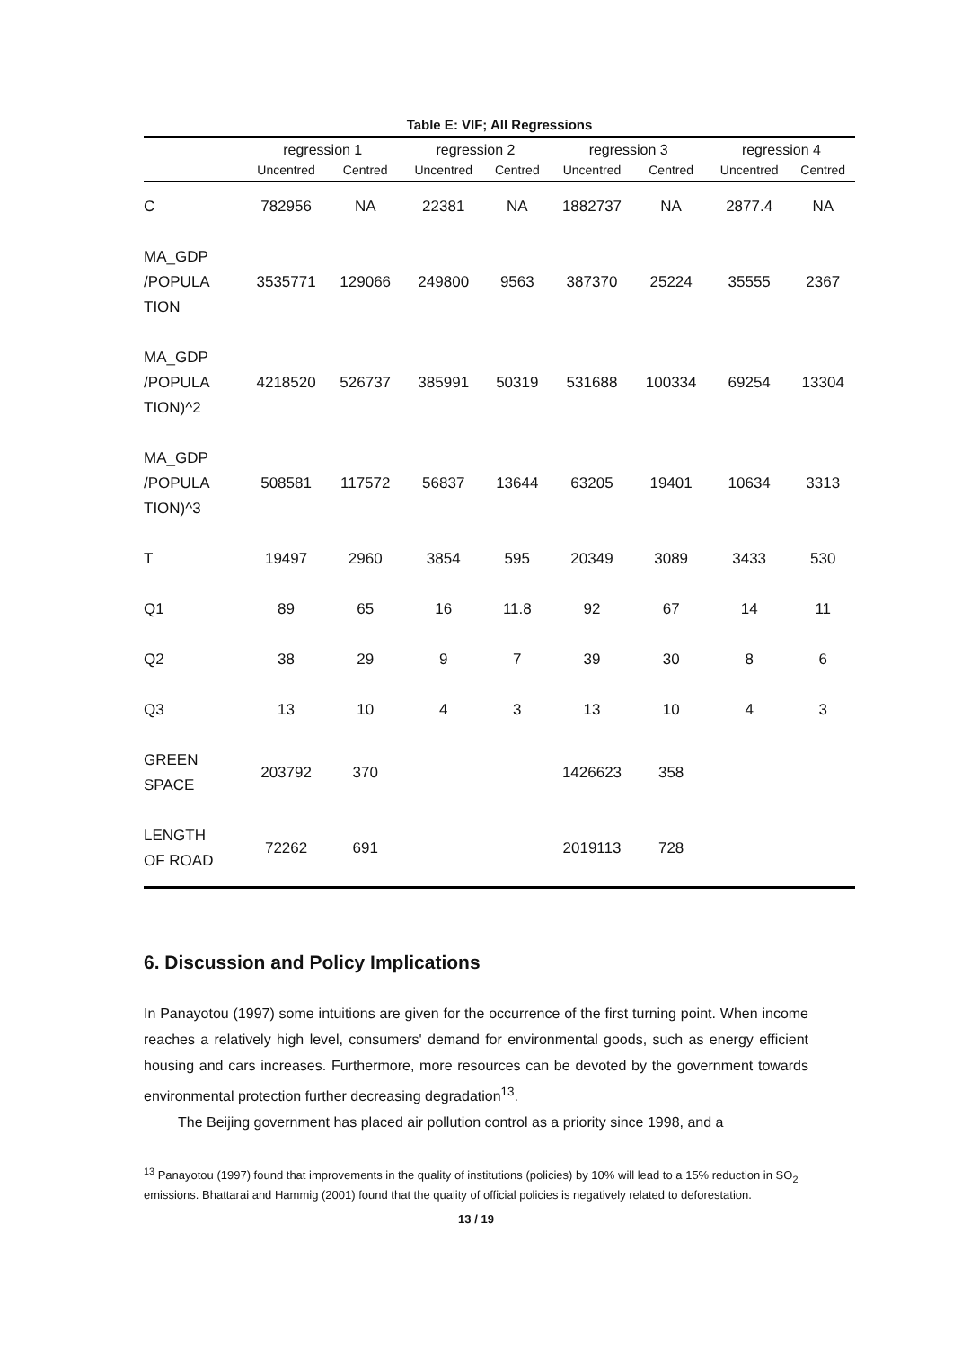Table E: VIF; All Regressions
| | regression 1 | | regression 2 | | regression 3 | | regression 4 | |
| --- | --- | --- | --- | --- | --- | --- | --- | --- |
| | Uncentred | Centred | Uncentred | Centred | Uncentred | Centred | Uncentred | Centred |
| C | 782956 | NA | 22381 | NA | 1882737 | NA | 2877.4 | NA |
| MA_GDP /POPULA TION | 3535771 | 129066 | 249800 | 9563 | 387370 | 25224 | 35555 | 2367 |
| MA_GDP /POPULA TION)^2 | 4218520 | 526737 | 385991 | 50319 | 531688 | 100334 | 69254 | 13304 |
| MA_GDP /POPULA TION)^3 | 508581 | 117572 | 56837 | 13644 | 63205 | 19401 | 10634 | 3313 |
| T | 19497 | 2960 | 3854 | 595 | 20349 | 3089 | 3433 | 530 |
| Q1 | 89 | 65 | 16 | 11.8 | 92 | 67 | 14 | 11 |
| Q2 | 38 | 29 | 9 | 7 | 39 | 30 | 8 | 6 |
| Q3 | 13 | 10 | 4 | 3 | 13 | 10 | 4 | 3 |
| GREEN SPACE | 203792 | 370 | | | 1426623 | 358 | | |
| LENGTH OF ROAD | 72262 | 691 | | | 2019113 | 728 | | |
6. Discussion and Policy Implications
In Panayotou (1997) some intuitions are given for the occurrence of the first turning point. When income reaches a relatively high level, consumers' demand for environmental goods, such as energy efficient housing and cars increases. Furthermore, more resources can be devoted by the government towards environmental protection further decreasing degradation<sup>13</sup>.
The Beijing government has placed air pollution control as a priority since 1998, and a
<sup>13</sup> Panayotou (1997) found that improvements in the quality of institutions (policies) by 10% will lead to a 15% reduction in SO<sub>2</sub> emissions. Bhattarai and Hammig (2001) found that the quality of official policies is negatively related to deforestation.
13 / 19